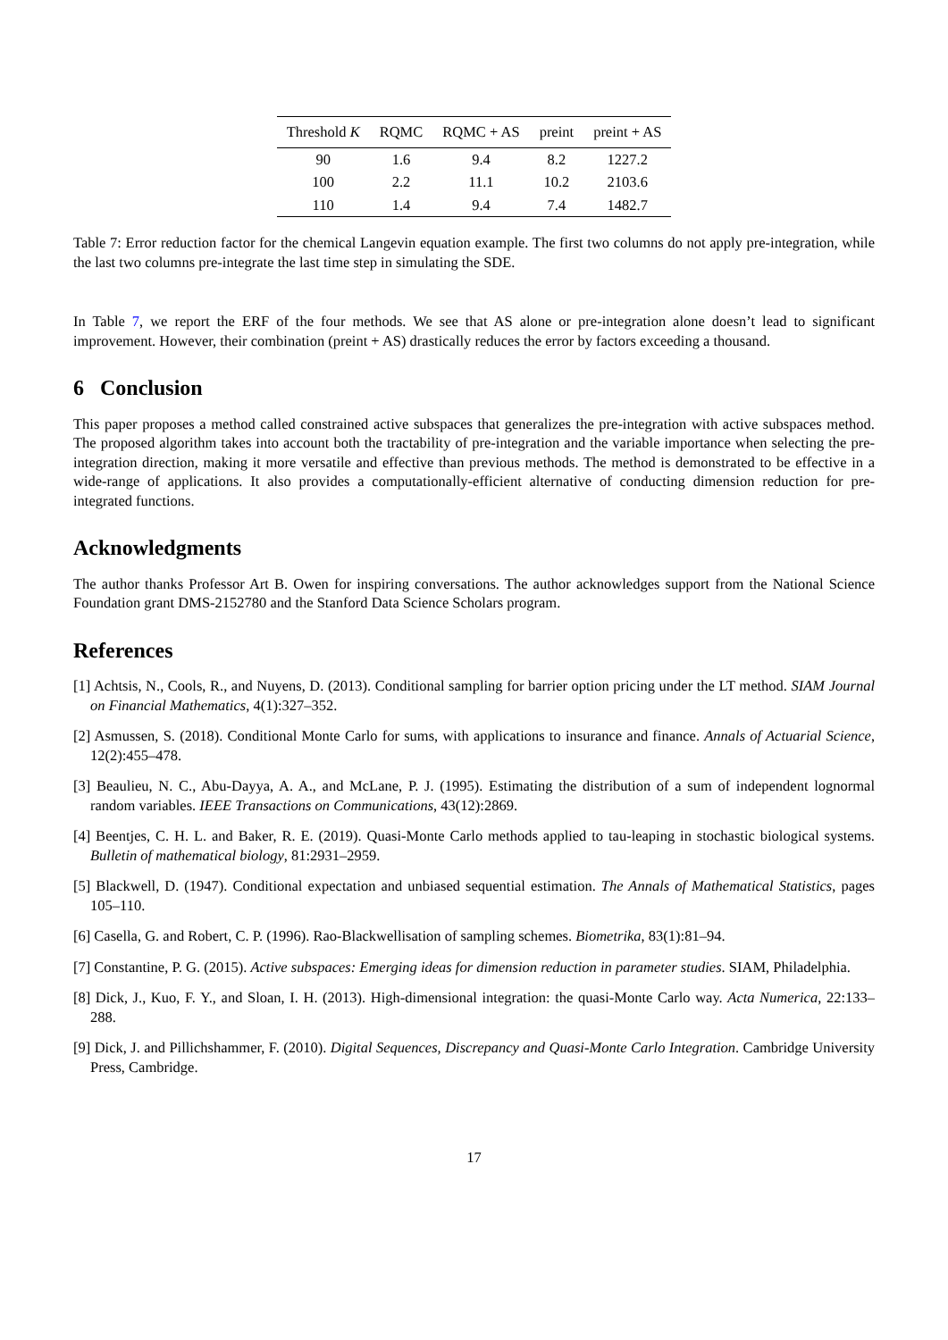| Threshold K | RQMC | RQMC + AS | preint | preint + AS |
| --- | --- | --- | --- | --- |
| 90 | 1.6 | 9.4 | 8.2 | 1227.2 |
| 100 | 2.2 | 11.1 | 10.2 | 2103.6 |
| 110 | 1.4 | 9.4 | 7.4 | 1482.7 |
Table 7: Error reduction factor for the chemical Langevin equation example. The first two columns do not apply pre-integration, while the last two columns pre-integrate the last time step in simulating the SDE.
In Table 7, we report the ERF of the four methods. We see that AS alone or pre-integration alone doesn’t lead to significant improvement. However, their combination (preint + AS) drastically reduces the error by factors exceeding a thousand.
6 Conclusion
This paper proposes a method called constrained active subspaces that generalizes the pre-integration with active subspaces method. The proposed algorithm takes into account both the tractability of pre-integration and the variable importance when selecting the pre-integration direction, making it more versatile and effective than previous methods. The method is demonstrated to be effective in a wide-range of applications. It also provides a computationally-efficient alternative of conducting dimension reduction for pre-integrated functions.
Acknowledgments
The author thanks Professor Art B. Owen for inspiring conversations. The author acknowledges support from the National Science Foundation grant DMS-2152780 and the Stanford Data Science Scholars program.
References
[1] Achtsis, N., Cools, R., and Nuyens, D. (2013). Conditional sampling for barrier option pricing under the LT method. SIAM Journal on Financial Mathematics, 4(1):327–352.
[2] Asmussen, S. (2018). Conditional Monte Carlo for sums, with applications to insurance and finance. Annals of Actuarial Science, 12(2):455–478.
[3] Beaulieu, N. C., Abu-Dayya, A. A., and McLane, P. J. (1995). Estimating the distribution of a sum of independent lognormal random variables. IEEE Transactions on Communications, 43(12):2869.
[4] Beentjes, C. H. L. and Baker, R. E. (2019). Quasi-Monte Carlo methods applied to tau-leaping in stochastic biological systems. Bulletin of mathematical biology, 81:2931–2959.
[5] Blackwell, D. (1947). Conditional expectation and unbiased sequential estimation. The Annals of Mathematical Statistics, pages 105–110.
[6] Casella, G. and Robert, C. P. (1996). Rao-Blackwellisation of sampling schemes. Biometrika, 83(1):81–94.
[7] Constantine, P. G. (2015). Active subspaces: Emerging ideas for dimension reduction in parameter studies. SIAM, Philadelphia.
[8] Dick, J., Kuo, F. Y., and Sloan, I. H. (2013). High-dimensional integration: the quasi-Monte Carlo way. Acta Numerica, 22:133–288.
[9] Dick, J. and Pillichshammer, F. (2010). Digital Sequences, Discrepancy and Quasi-Monte Carlo Integration. Cambridge University Press, Cambridge.
17